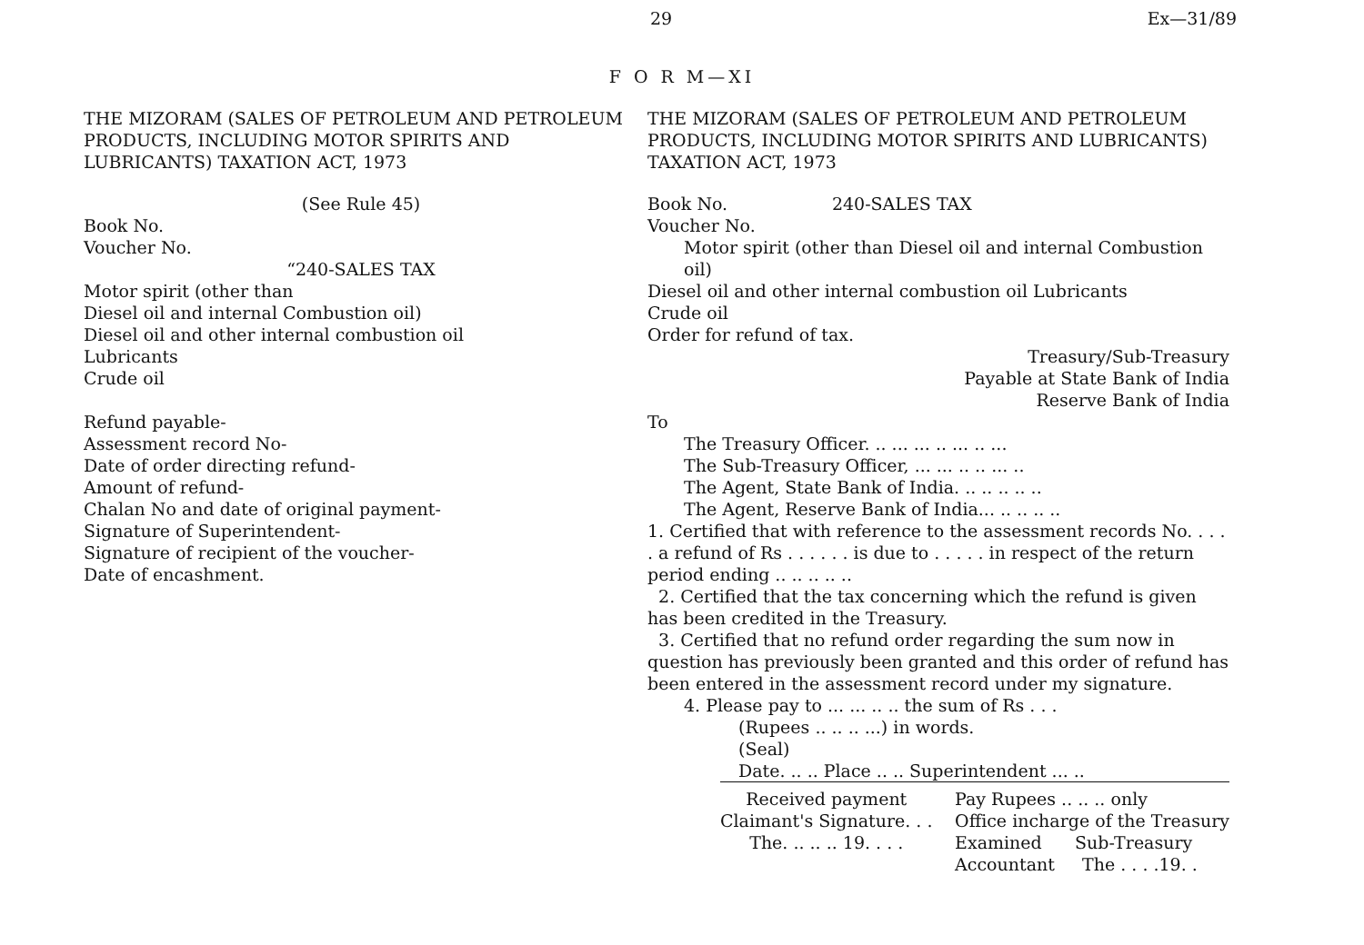29 Ex—31/89
F O R M—XI
THE MIZORAM (SALES OF PETROLEUM AND PETROLEUM PRODUCTS, INCLUDING MOTOR SPIRITS AND LUBRICANTS) TAXATION ACT, 1973
(See Rule 45)
Book No.
Voucher No.
“240-SALES TAX
Motor spirit (other than
Diesel oil and internal Combustion oil)
Diesel oil and other internal combustion oil
Lubricants
Crude oil
Refund payable-
Assessment record No-
Date of order directing refund-
Amount of refund-
Chalan No and date of original payment-
Signature of Superintendent-
Signature of recipient of the voucher-
Date of encashment.
THE MIZORAM (SALES OF PETROLEUM AND PETROLEUM PRODUCTS, INCLUDING MOTOR SPIRITS AND LUBRICANTS) TAXATION ACT, 1973
Book No. 240-SALES TAX
Voucher No.
Motor spirit (other than Diesel oil and internal Combustion oil)
Diesel oil and other internal combustion oil Lubricants
Crude oil
Order for refund of tax.
Treasury/Sub-Treasury
Payable at State Bank of India
Reserve Bank of India
To
The Treasury Officer. .. ... ... .. ... .. ...
The Sub-Treasury Officer, ... ... .. .. ... ..
The Agent, State Bank of India. .. .. .. .. ..
The Agent, Reserve Bank of India... .. .. .. ..
1. Certified that with reference to the assessment records No. . . . . a refund of Rs . . . . . . is due to . . . . . in respect of the return period ending .. .. .. .. ..
2. Certified that the tax concerning which the refund is given has been credited in the Treasury.
3. Certified that no refund order regarding the sum now in question has previously been granted and this order of refund has been entered in the assessment record under my signature.
4. Please pay to ... ... .. .. the sum of Rs . . .
(Rupees .. .. .. ...) in words.
(Seal)
Date. .. .. Place .. .. Superintendent ... ..
Received payment
Claimant's Signature. . .
The. .. .. .. 19. . . .
Pay Rupees .. .. .. only
Office incharge of the Treasury
Examined Sub-Treasury
Accountant The . . . .19. .